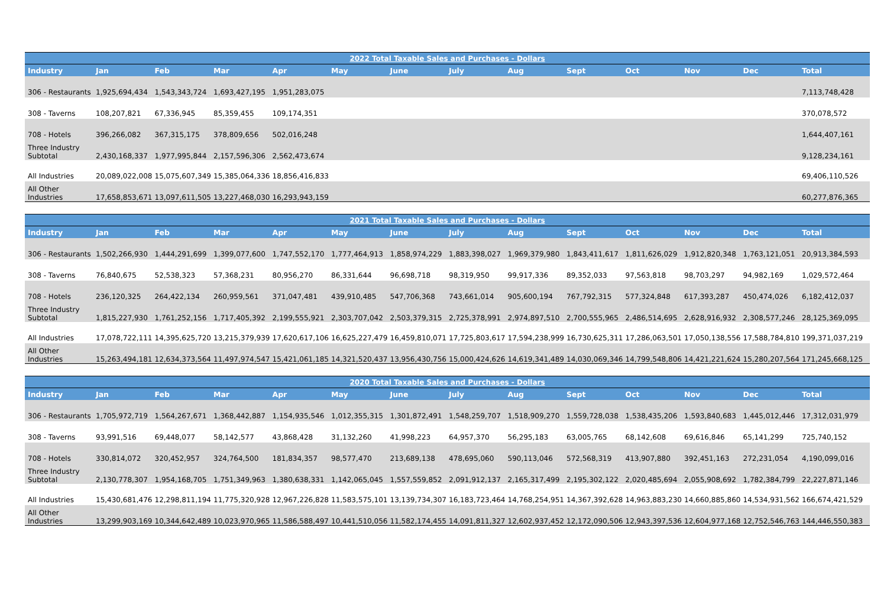| 2022 Total Taxable Sales and Purchases - Dollars | | | | | | | | | | | | | |
| --- | --- | --- | --- | --- | --- | --- | --- | --- | --- | --- | --- | --- | --- |
| Industry | Jan | Feb | Mar | Apr | May | June | July | Aug | Sept | Oct | Nov | Dec | Total |
| 306 - Restaurants | 1,925,694,434 | 1,543,343,724 | 1,693,427,195 | 1,951,283,075 | | | | | | | | | 7,113,748,428 |
| 308 - Taverns | 108,207,821 | 67,336,945 | 85,359,455 | 109,174,351 | | | | | | | | | 370,078,572 |
| 708 - Hotels | 396,266,082 | 367,315,175 | 378,809,656 | 502,016,248 | | | | | | | | | 1,644,407,161 |
| Three Industry Subtotal | 2,430,168,337 | 1,977,995,844 | 2,157,596,306 | 2,562,473,674 | | | | | | | | | 9,128,234,161 |
| All Industries | 20,089,022,008 | 15,075,607,349 | 15,385,064,336 | 18,856,416,833 | | | | | | | | | 69,406,110,526 |
| All Other Industries | 17,658,853,671 | 13,097,611,505 | 13,227,468,030 | 16,293,943,159 | | | | | | | | | 60,277,876,365 |
| 2021 Total Taxable Sales and Purchases - Dollars | | | | | | | | | | | | | |
| --- | --- | --- | --- | --- | --- | --- | --- | --- | --- | --- | --- | --- | --- |
| Industry | Jan | Feb | Mar | Apr | May | June | July | Aug | Sept | Oct | Nov | Dec | Total |
| 306 - Restaurants | 1,502,266,930 | 1,444,291,699 | 1,399,077,600 | 1,747,552,170 | 1,777,464,913 | 1,858,974,229 | 1,883,398,027 | 1,969,379,980 | 1,843,411,617 | 1,811,626,029 | 1,912,820,348 | 1,763,121,051 | 20,913,384,593 |
| 308 - Taverns | 76,840,675 | 52,538,323 | 57,368,231 | 80,956,270 | 86,331,644 | 96,698,718 | 98,319,950 | 99,917,336 | 89,352,033 | 97,563,818 | 98,703,297 | 94,982,169 | 1,029,572,464 |
| 708 - Hotels | 236,120,325 | 264,422,134 | 260,959,561 | 371,047,481 | 439,910,485 | 547,706,368 | 743,661,014 | 905,600,194 | 767,792,315 | 577,324,848 | 617,393,287 | 450,474,026 | 6,182,412,037 |
| Three Industry Subtotal | 1,815,227,930 | 1,761,252,156 | 1,717,405,392 | 2,199,555,921 | 2,303,707,042 | 2,503,379,315 | 2,725,378,991 | 2,974,897,510 | 2,700,555,965 | 2,486,514,695 | 2,628,916,932 | 2,308,577,246 | 28,125,369,095 |
| All Industries | 17,078,722,111 | 14,395,625,720 | 13,215,379,939 | 17,620,617,106 | 16,625,227,479 | 16,459,810,071 | 17,725,803,617 | 17,594,238,999 | 16,730,625,311 | 17,286,063,501 | 17,050,138,556 | 17,588,784,810 | 199,371,037,219 |
| All Other Industries | 15,263,494,181 | 12,634,373,564 | 11,497,974,547 | 15,421,061,185 | 14,321,520,437 | 13,956,430,756 | 15,000,424,626 | 14,619,341,489 | 14,030,069,346 | 14,799,548,806 | 14,421,221,624 | 15,280,207,564 | 171,245,668,125 |
| 2020 Total Taxable Sales and Purchases - Dollars | | | | | | | | | | | | | |
| --- | --- | --- | --- | --- | --- | --- | --- | --- | --- | --- | --- | --- | --- |
| Industry | Jan | Feb | Mar | Apr | May | June | July | Aug | Sept | Oct | Nov | Dec | Total |
| 306 - Restaurants | 1,705,972,719 | 1,564,267,671 | 1,368,442,887 | 1,154,935,546 | 1,012,355,315 | 1,301,872,491 | 1,548,259,707 | 1,518,909,270 | 1,559,728,038 | 1,538,435,206 | 1,593,840,683 | 1,445,012,446 | 17,312,031,979 |
| 308 - Taverns | 93,991,516 | 69,448,077 | 58,142,577 | 43,868,428 | 31,132,260 | 41,998,223 | 64,957,370 | 56,295,183 | 63,005,765 | 68,142,608 | 69,616,846 | 65,141,299 | 725,740,152 |
| 708 - Hotels | 330,814,072 | 320,452,957 | 324,764,500 | 181,834,357 | 98,577,470 | 213,689,138 | 478,695,060 | 590,113,046 | 572,568,319 | 413,907,880 | 392,451,163 | 272,231,054 | 4,190,099,016 |
| Three Industry Subtotal | 2,130,778,307 | 1,954,168,705 | 1,751,349,963 | 1,380,638,331 | 1,142,065,045 | 1,557,559,852 | 2,091,912,137 | 2,165,317,499 | 2,195,302,122 | 2,020,485,694 | 2,055,908,692 | 1,782,384,799 | 22,227,871,146 |
| All Industries | 15,430,681,476 | 12,298,811,194 | 11,775,320,928 | 12,967,226,828 | 11,583,575,101 | 13,139,734,307 | 16,183,723,464 | 14,768,254,951 | 14,367,392,628 | 14,963,883,230 | 14,660,885,860 | 14,534,931,562 | 166,674,421,529 |
| All Other Industries | 13,299,903,169 | 10,344,642,489 | 10,023,970,965 | 11,586,588,497 | 10,441,510,056 | 11,582,174,455 | 14,091,811,327 | 12,602,937,452 | 12,172,090,506 | 12,943,397,536 | 12,604,977,168 | 12,752,546,763 | 144,446,550,383 |